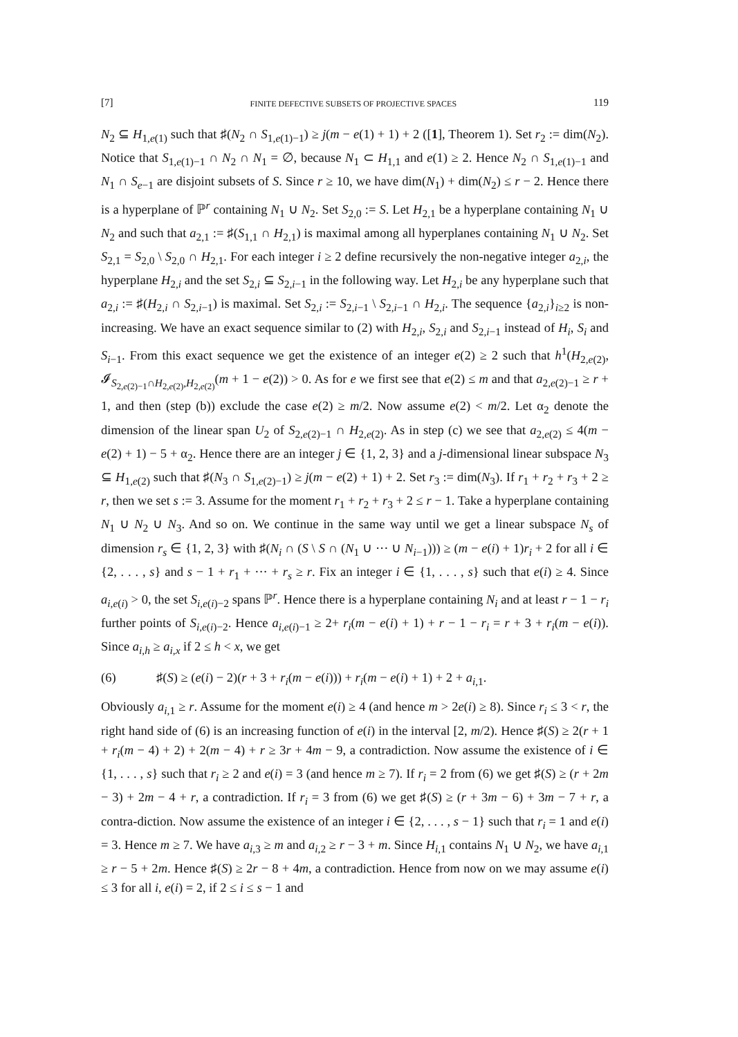[7] FINITE DEFECTIVE SUBSETS OF PROJECTIVE SPACES 119
N<sub>2</sub> ⊆ H<sub>1,e(1)</sub> such that ♯(N<sub>2</sub> ∩ S<sub>1,e(1)−1</sub>) ≥ j(m − e(1) + 1) + 2 ([1], Theorem 1). Set r<sub>2</sub> := dim(N<sub>2</sub>). Notice that S<sub>1,e(1)−1</sub> ∩ N<sub>2</sub> ∩ N<sub>1</sub> = ∅, because N<sub>1</sub> ⊂ H<sub>1,1</sub> and e(1) ≥ 2. Hence N<sub>2</sub> ∩ S<sub>1,e(1)−1</sub> and N<sub>1</sub> ∩ S<sub>e−1</sub> are disjoint subsets of S. Since r ≥ 10, we have dim(N<sub>1</sub>) + dim(N<sub>2</sub>) ≤ r − 2. Hence there is a hyperplane of ℙ<sup>r</sup> containing N<sub>1</sub> ∪ N<sub>2</sub>. Set S<sub>2,0</sub> := S. Let H<sub>2,1</sub> be a hyperplane containing N<sub>1</sub> ∪ N<sub>2</sub> and such that a<sub>2,1</sub> := ♯(S<sub>1,1</sub> ∩ H<sub>2,1</sub>) is maximal among all hyperplanes containing N<sub>1</sub> ∪ N<sub>2</sub>. Set S<sub>2,1</sub> = S<sub>2,0</sub> \ S<sub>2,0</sub> ∩ H<sub>2,1</sub>. For each integer i ≥ 2 define recursively the non-negative integer a<sub>2,i</sub>, the hyperplane H<sub>2,i</sub> and the set S<sub>2,i</sub> ⊆ S<sub>2,i−1</sub> in the following way. Let H<sub>2,i</sub> be any hyperplane such that a<sub>2,i</sub> := ♯(H<sub>2,i</sub> ∩ S<sub>2,i−1</sub>) is maximal. Set S<sub>2,i</sub> := S<sub>2,i−1</sub> \ S<sub>2,i−1</sub> ∩ H<sub>2,i</sub>. The sequence {a<sub>2,i</sub>}<sub>i≥2</sub> is non-increasing. We have an exact sequence similar to (2) with H<sub>2,i</sub>, S<sub>2,i</sub> and S<sub>2,i−1</sub> instead of H<sub>i</sub>, S<sub>i</sub> and S<sub>i−1</sub>. From this exact sequence we get the existence of an integer e(2) ≥ 2 such that h<sup>1</sup>(H<sub>2,e(2)</sub>, 𝓘<sub>S<sub>2,e(2)−1</sub>∩H<sub>2,e(2)</sub>,H<sub>2,e(2)</sub></sub>(m + 1 − e(2)) > 0. As for e we first see that e(2) ≤ m and that a<sub>2,e(2)−1</sub> ≥ r + 1, and then (step (b)) exclude the case e(2) ≥ m/2. Now assume e(2) < m/2. Let α<sub>2</sub> denote the dimension of the linear span U<sub>2</sub> of S<sub>2,e(2)−1</sub> ∩ H<sub>2,e(2)</sub>. As in step (c) we see that a<sub>2,e(2)</sub> ≤ 4(m − e(2) + 1) − 5 + α<sub>2</sub>. Hence there are an integer j ∈ {1, 2, 3} and a j-dimensional linear subspace N<sub>3</sub> ⊆ H<sub>1,e(2)</sub> such that ♯(N<sub>3</sub> ∩ S<sub>1,e(2)−1</sub>) ≥ j(m − e(2) + 1) + 2. Set r<sub>3</sub> := dim(N<sub>3</sub>). If r<sub>1</sub> + r<sub>2</sub> + r<sub>3</sub> + 2 ≥ r, then we set s := 3. Assume for the moment r<sub>1</sub> + r<sub>2</sub> + r<sub>3</sub> + 2 ≤ r − 1. Take a hyperplane containing N<sub>1</sub> ∪ N<sub>2</sub> ∪ N<sub>3</sub>. And so on. We continue in the same way until we get a linear subspace N<sub>s</sub> of dimension r<sub>s</sub> ∈ {1, 2, 3} with ♯(N<sub>i</sub> ∩ (S \ S ∩ (N<sub>1</sub> ∪ ··· ∪ N<sub>i−1</sub>))) ≥ (m − e(i) + 1)r<sub>i</sub> + 2 for all i ∈ {2, . . . , s} and s − 1 + r<sub>1</sub> + ··· + r<sub>s</sub> ≥ r. Fix an integer i ∈ {1, . . . , s} such that e(i) ≥ 4. Since a<sub>i,e(i)</sub> > 0, the set S<sub>i,e(i)−2</sub> spans ℙ<sup>r</sup>. Hence there is a hyperplane containing N<sub>i</sub> and at least r − 1 − r<sub>i</sub> further points of S<sub>i,e(i)−2</sub>. Hence a<sub>i,e(i)−1</sub> ≥ 2+ r<sub>i</sub>(m − e(i) + 1) + r − 1 − r<sub>i</sub> = r + 3 + r<sub>i</sub>(m − e(i)). Since a<sub>i,h</sub> ≥ a<sub>i,x</sub> if 2 ≤ h < x, we get
(6) ♯(S) ≥ (e(i) − 2)(r + 3 + r<sub>i</sub>(m − e(i))) + r<sub>i</sub>(m − e(i) + 1) + 2 + a<sub>i,1</sub>.
Obviously a<sub>i,1</sub> ≥ r. Assume for the moment e(i) ≥ 4 (and hence m > 2e(i) ≥ 8). Since r<sub>i</sub> ≤ 3 < r, the right hand side of (6) is an increasing function of e(i) in the interval [2, m/2). Hence ♯(S) ≥ 2(r + 1 + r<sub>i</sub>(m − 4) + 2) + 2(m − 4) + r ≥ 3r + 4m − 9, a contradiction. Now assume the existence of i ∈ {1, . . . , s} such that r<sub>i</sub> ≥ 2 and e(i) = 3 (and hence m ≥ 7). If r<sub>i</sub> = 2 from (6) we get ♯(S) ≥ (r + 2m − 3) + 2m − 4 + r, a contradiction. If r<sub>i</sub> = 3 from (6) we get ♯(S) ≥ (r + 3m − 6) + 3m − 7 + r, a contra-diction. Now assume the existence of an integer i ∈ {2, . . . , s − 1} such that r<sub>i</sub> = 1 and e(i) = 3. Hence m ≥ 7. We have a<sub>i,3</sub> ≥ m and a<sub>i,2</sub> ≥ r − 3 + m. Since H<sub>i,1</sub> contains N<sub>1</sub> ∪ N<sub>2</sub>, we have a<sub>i,1</sub> ≥ r − 5 + 2m. Hence ♯(S) ≥ 2r − 8 + 4m, a contradiction. Hence from now on we may assume e(i) ≤ 3 for all i, e(i) = 2, if 2 ≤ i ≤ s − 1 and